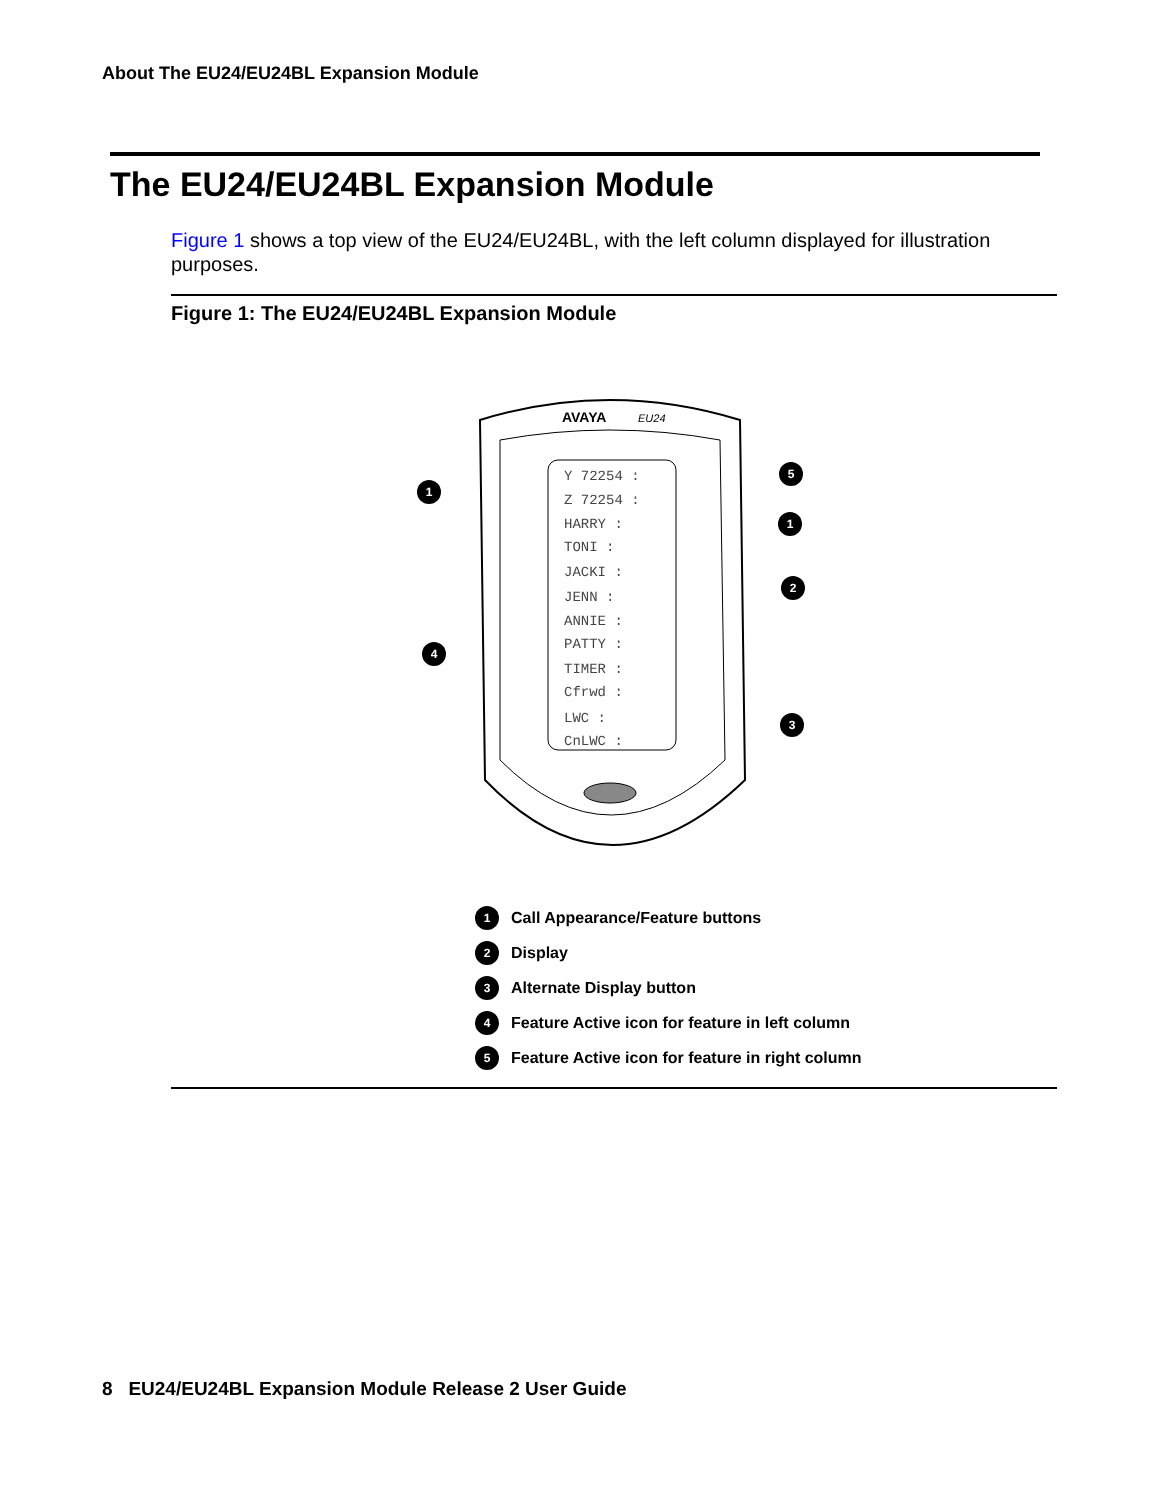About The EU24/EU24BL Expansion Module
The EU24/EU24BL Expansion Module
Figure 1 shows a top view of the EU24/EU24BL, with the left column displayed for illustration purposes.
Figure 1: The EU24/EU24BL Expansion Module
AVAYA
EU24
Y 72254 :
Z 72254 :
HARRY :
TONI :
JACKI :
JENN :
ANNIE :
PATTY :
TIMER :
Cfrwd :
LWC :
CnLWC :
1
5
1
2
4
3
1 Call Appearance/Feature buttons
2 Display
3 Alternate Display button
4 Feature Active icon for feature in left column
5 Feature Active icon for feature in right column
8 EU24/EU24BL Expansion Module Release 2 User Guide